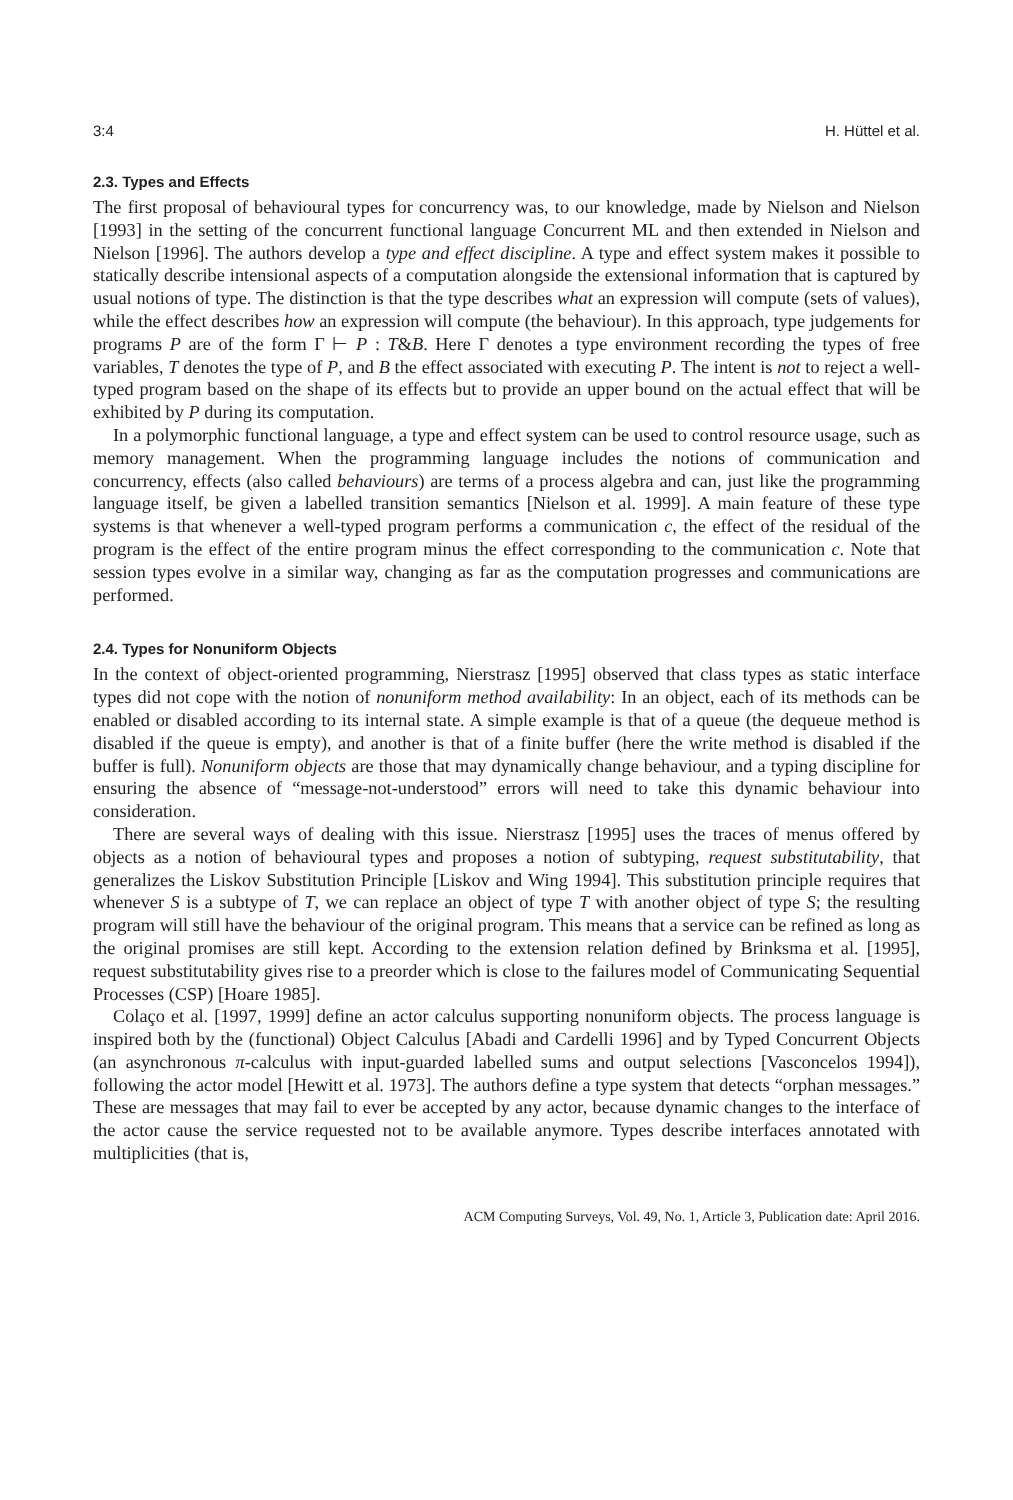3:4 H. Hüttel et al.
2.3. Types and Effects
The first proposal of behavioural types for concurrency was, to our knowledge, made by Nielson and Nielson [1993] in the setting of the concurrent functional language Concurrent ML and then extended in Nielson and Nielson [1996]. The authors develop a type and effect discipline. A type and effect system makes it possible to statically describe intensional aspects of a computation alongside the extensional information that is captured by usual notions of type. The distinction is that the type describes what an expression will compute (sets of values), while the effect describes how an expression will compute (the behaviour). In this approach, type judgements for programs P are of the form Γ ⊢ P : T&B. Here Γ denotes a type environment recording the types of free variables, T denotes the type of P, and B the effect associated with executing P. The intent is not to reject a well-typed program based on the shape of its effects but to provide an upper bound on the actual effect that will be exhibited by P during its computation.
In a polymorphic functional language, a type and effect system can be used to control resource usage, such as memory management. When the programming language includes the notions of communication and concurrency, effects (also called behaviours) are terms of a process algebra and can, just like the programming language itself, be given a labelled transition semantics [Nielson et al. 1999]. A main feature of these type systems is that whenever a well-typed program performs a communication c, the effect of the residual of the program is the effect of the entire program minus the effect corresponding to the communication c. Note that session types evolve in a similar way, changing as far as the computation progresses and communications are performed.
2.4. Types for Nonuniform Objects
In the context of object-oriented programming, Nierstrasz [1995] observed that class types as static interface types did not cope with the notion of nonuniform method availability: In an object, each of its methods can be enabled or disabled according to its internal state. A simple example is that of a queue (the dequeue method is disabled if the queue is empty), and another is that of a finite buffer (here the write method is disabled if the buffer is full). Nonuniform objects are those that may dynamically change behaviour, and a typing discipline for ensuring the absence of “message-not-understood” errors will need to take this dynamic behaviour into consideration.
There are several ways of dealing with this issue. Nierstrasz [1995] uses the traces of menus offered by objects as a notion of behavioural types and proposes a notion of subtyping, request substitutability, that generalizes the Liskov Substitution Principle [Liskov and Wing 1994]. This substitution principle requires that whenever S is a subtype of T, we can replace an object of type T with another object of type S; the resulting program will still have the behaviour of the original program. This means that a service can be refined as long as the original promises are still kept. According to the extension relation defined by Brinksma et al. [1995], request substitutability gives rise to a preorder which is close to the failures model of Communicating Sequential Processes (CSP) [Hoare 1985].
Colaço et al. [1997, 1999] define an actor calculus supporting nonuniform objects. The process language is inspired both by the (functional) Object Calculus [Abadi and Cardelli 1996] and by Typed Concurrent Objects (an asynchronous π-calculus with input-guarded labelled sums and output selections [Vasconcelos 1994]), following the actor model [Hewitt et al. 1973]. The authors define a type system that detects “orphan messages.” These are messages that may fail to ever be accepted by any actor, because dynamic changes to the interface of the actor cause the service requested not to be available anymore. Types describe interfaces annotated with multiplicities (that is,
ACM Computing Surveys, Vol. 49, No. 1, Article 3, Publication date: April 2016.